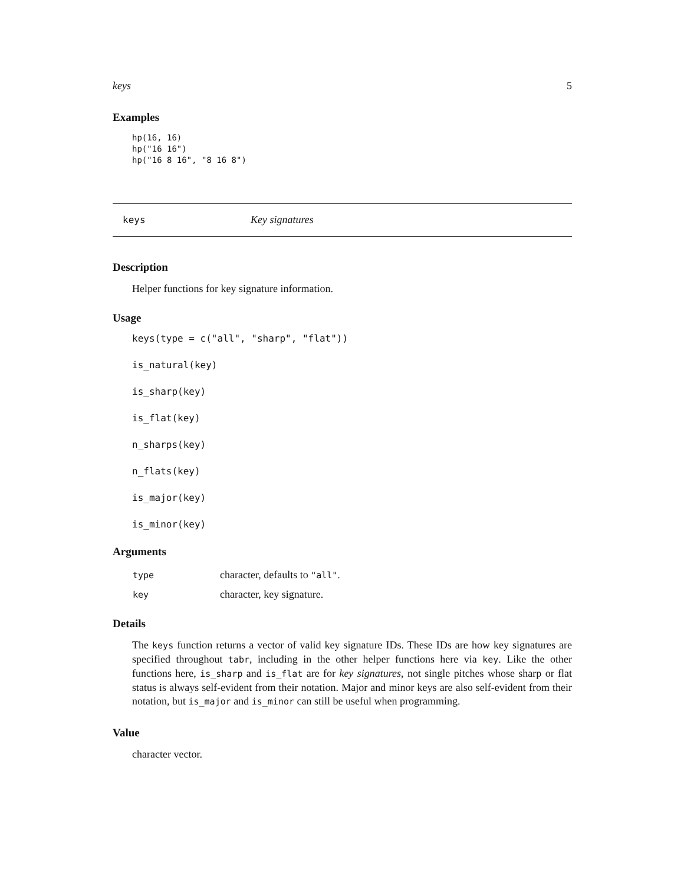keys 5
Examples
hp(16, 16)
hp("16 16")
hp("16 8 16", "8 16 8")
keys Key signatures
Description
Helper functions for key signature information.
Usage
keys(type = c("all", "sharp", "flat"))
is_natural(key)
is_sharp(key)
is_flat(key)
n_sharps(key)
n_flats(key)
is_major(key)
is_minor(key)
Arguments
| type | character, defaults to "all" . |
| key | character, key signature. |
Details
The keys function returns a vector of valid key signature IDs. These IDs are how key signatures are specified throughout tabr, including in the other helper functions here via key. Like the other functions here, is_sharp and is_flat are for key signatures, not single pitches whose sharp or flat status is always self-evident from their notation. Major and minor keys are also self-evident from their notation, but is_major and is_minor can still be useful when programming.
Value
character vector.